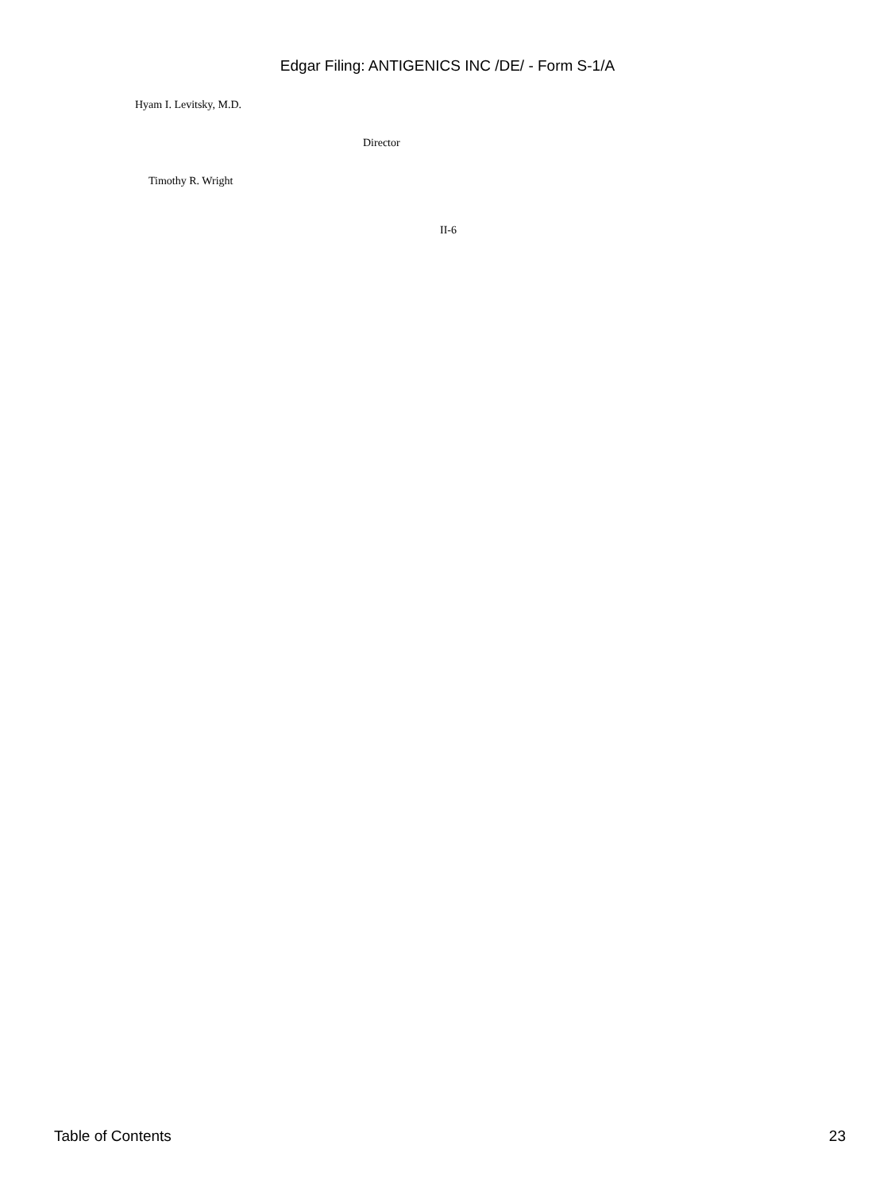Edgar Filing: ANTIGENICS INC /DE/ - Form S-1/A
Hyam I. Levitsky, M.D.
Director
Timothy R. Wright
II-6
Table of Contents 23